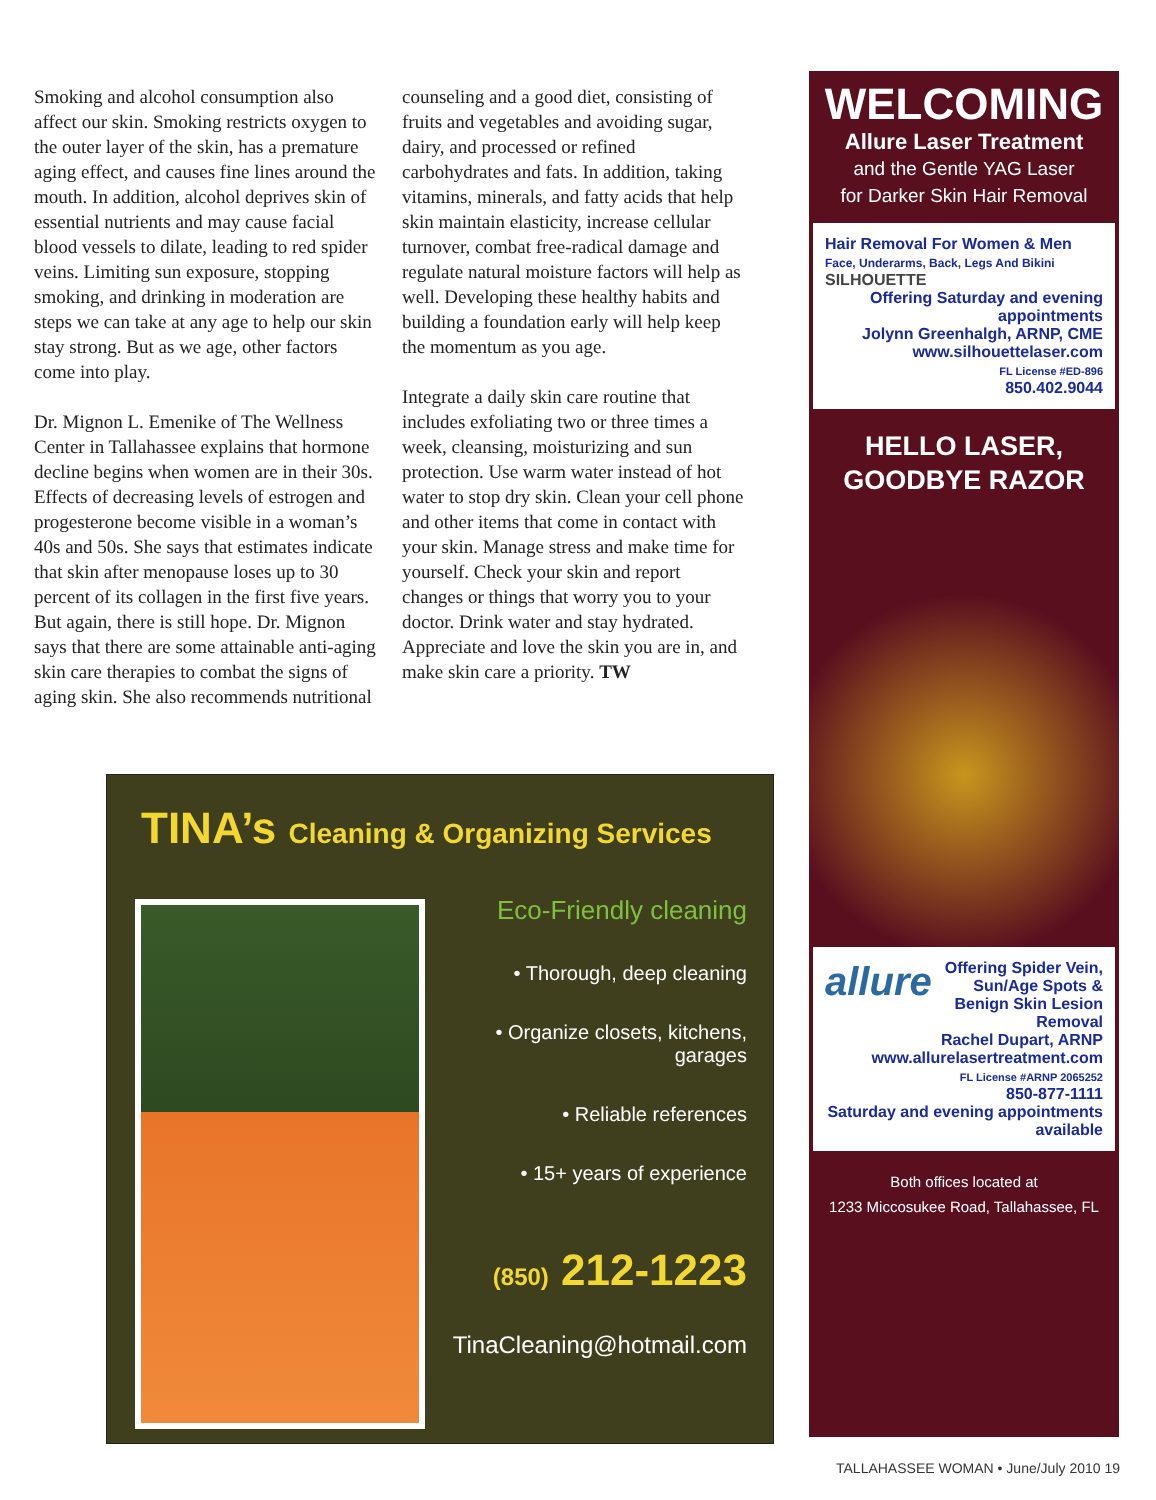Smoking and alcohol consumption also affect our skin. Smoking restricts oxygen to the outer layer of the skin, has a premature aging effect, and causes fine lines around the mouth. In addition, alcohol deprives skin of essential nutrients and may cause facial blood vessels to dilate, leading to red spider veins. Limiting sun exposure, stopping smoking, and drinking in moderation are steps we can take at any age to help our skin stay strong. But as we age, other factors come into play.
Dr. Mignon L. Emenike of The Wellness Center in Tallahassee explains that hormone decline begins when women are in their 30s. Effects of decreasing levels of estrogen and progesterone become visible in a woman’s 40s and 50s. She says that estimates indicate that skin after menopause loses up to 30 percent of its collagen in the first five years. But again, there is still hope. Dr. Mignon says that there are some attainable anti-aging skin care therapies to combat the signs of aging skin. She also recommends nutritional
counseling and a good diet, consisting of fruits and vegetables and avoiding sugar, dairy, and processed or refined carbohydrates and fats. In addition, taking vitamins, minerals, and fatty acids that help skin maintain elasticity, increase cellular turnover, combat free-radical damage and regulate natural moisture factors will help as well. Developing these healthy habits and building a foundation early will help keep the momentum as you age.
Integrate a daily skin care routine that includes exfoliating two or three times a week, cleansing, moisturizing and sun protection. Use warm water instead of hot water to stop dry skin. Clean your cell phone and other items that come in contact with your skin. Manage stress and make time for yourself. Check your skin and report changes or things that worry you to your doctor. Drink water and stay hydrated. Appreciate and love the skin you are in, and make skin care a priority. TW
TINA’s Cleaning & Organizing Services
Eco-Friendly cleaning
• Thorough, deep cleaning
• Organize closets, kitchens, garages
• Reliable references
• 15+ years of experience
(850) 212-1223
TinaCleaning@hotmail.com
WELCOMING
Allure Laser Treatment
and the Gentle YAG Laser
for Darker Skin Hair Removal
Hair Removal For Women & Men
Face, Underarms, Back, Legs And Bikini
SILHOUETTE
Offering Saturday and evening appointments
Jolynn Greenhalgh, ARNP, CME
www.silhouettelaser.com
FL License #ED-896
850.402.9044
HELLO LASER,
GOODBYE RAZOR
allure Offering Spider Vein, Sun/Age Spots & Benign Skin Lesion Removal
Rachel Dupart, ARNP
www.allurelasertreatment.com
FL License #ARNP 2065252
850-877-1111
Saturday and evening appointments available
Both offices located at
1233 Miccosukee Road, Tallahassee, FL
TALLAHASSEE WOMAN • June/July 2010 19